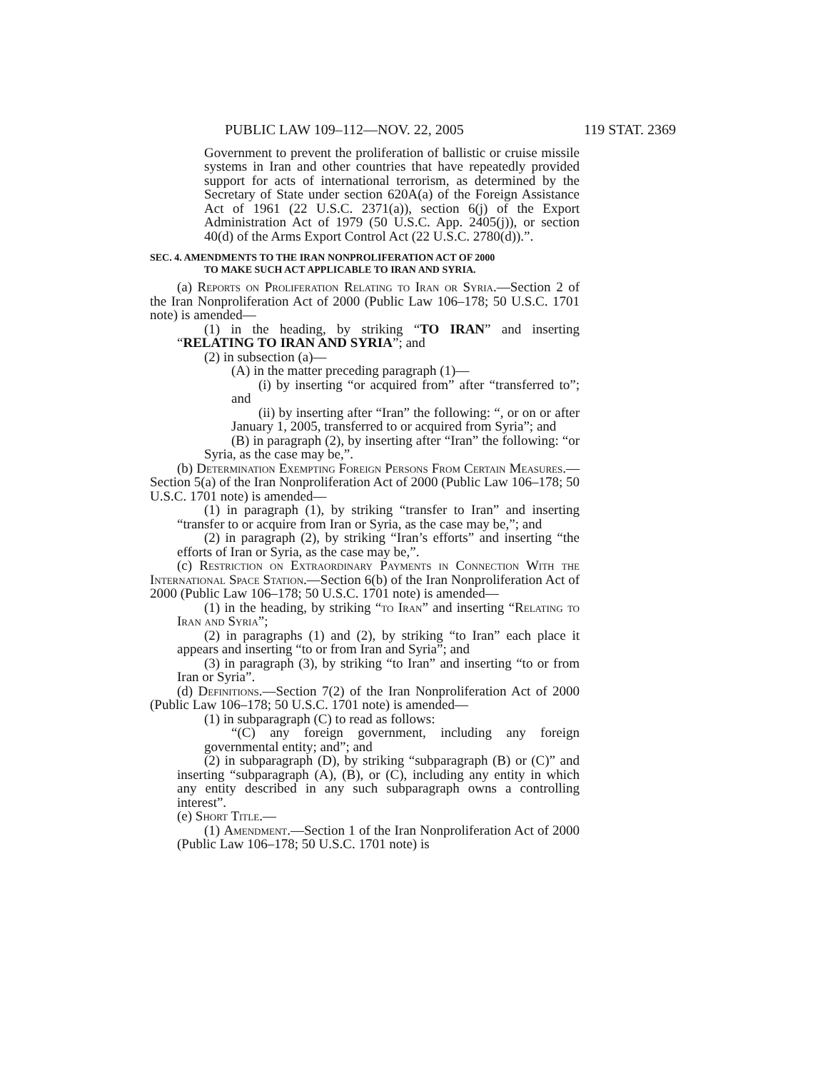PUBLIC LAW 109–112—NOV. 22, 2005 119 STAT. 2369
Government to prevent the proliferation of ballistic or cruise missile systems in Iran and other countries that have repeatedly provided support for acts of international terrorism, as determined by the Secretary of State under section 620A(a) of the Foreign Assistance Act of 1961 (22 U.S.C. 2371(a)), section 6(j) of the Export Administration Act of 1979 (50 U.S.C. App. 2405(j)), or section 40(d) of the Arms Export Control Act (22 U.S.C. 2780(d)).”.
SEC. 4. AMENDMENTS TO THE IRAN NONPROLIFERATION ACT OF 2000
TO MAKE SUCH ACT APPLICABLE TO IRAN AND SYRIA.
(a) Reports on Proliferation Relating to Iran or Syria.—Section 2 of the Iran Nonproliferation Act of 2000 (Public Law 106–178; 50 U.S.C. 1701 note) is amended—
(1) in the heading, by striking “TO IRAN” and inserting “RELATING TO IRAN AND SYRIA”; and
(2) in subsection (a)—
(A) in the matter preceding paragraph (1)—
(i) by inserting “or acquired from” after “transferred to”; and
(ii) by inserting after “Iran” the following: “, or on or after January 1, 2005, transferred to or acquired from Syria”; and
(B) in paragraph (2), by inserting after “Iran” the following: “or Syria, as the case may be,”.
(b) Determination Exempting Foreign Persons From Certain Measures.—Section 5(a) of the Iran Nonproliferation Act of 2000 (Public Law 106–178; 50 U.S.C. 1701 note) is amended—
(1) in paragraph (1), by striking “transfer to Iran” and inserting “transfer to or acquire from Iran or Syria, as the case may be,”; and
(2) in paragraph (2), by striking “Iran’s efforts” and inserting “the efforts of Iran or Syria, as the case may be,”.
(c) Restriction on Extraordinary Payments in Connection With the International Space Station.—Section 6(b) of the Iran Nonproliferation Act of 2000 (Public Law 106–178; 50 U.S.C. 1701 note) is amended—
(1) in the heading, by striking “to Iran” and inserting “Relating to Iran and Syria”;
(2) in paragraphs (1) and (2), by striking “to Iran” each place it appears and inserting “to or from Iran and Syria”; and
(3) in paragraph (3), by striking “to Iran” and inserting “to or from Iran or Syria”.
(d) Definitions.—Section 7(2) of the Iran Nonproliferation Act of 2000 (Public Law 106–178; 50 U.S.C. 1701 note) is amended—
(1) in subparagraph (C) to read as follows:
“(C) any foreign government, including any foreign governmental entity; and”; and
(2) in subparagraph (D), by striking “subparagraph (B) or (C)” and inserting “subparagraph (A), (B), or (C), including any entity in which any entity described in any such subparagraph owns a controlling interest”.
(e) Short Title.—
(1) Amendment.—Section 1 of the Iran Nonproliferation Act of 2000 (Public Law 106–178; 50 U.S.C. 1701 note) is